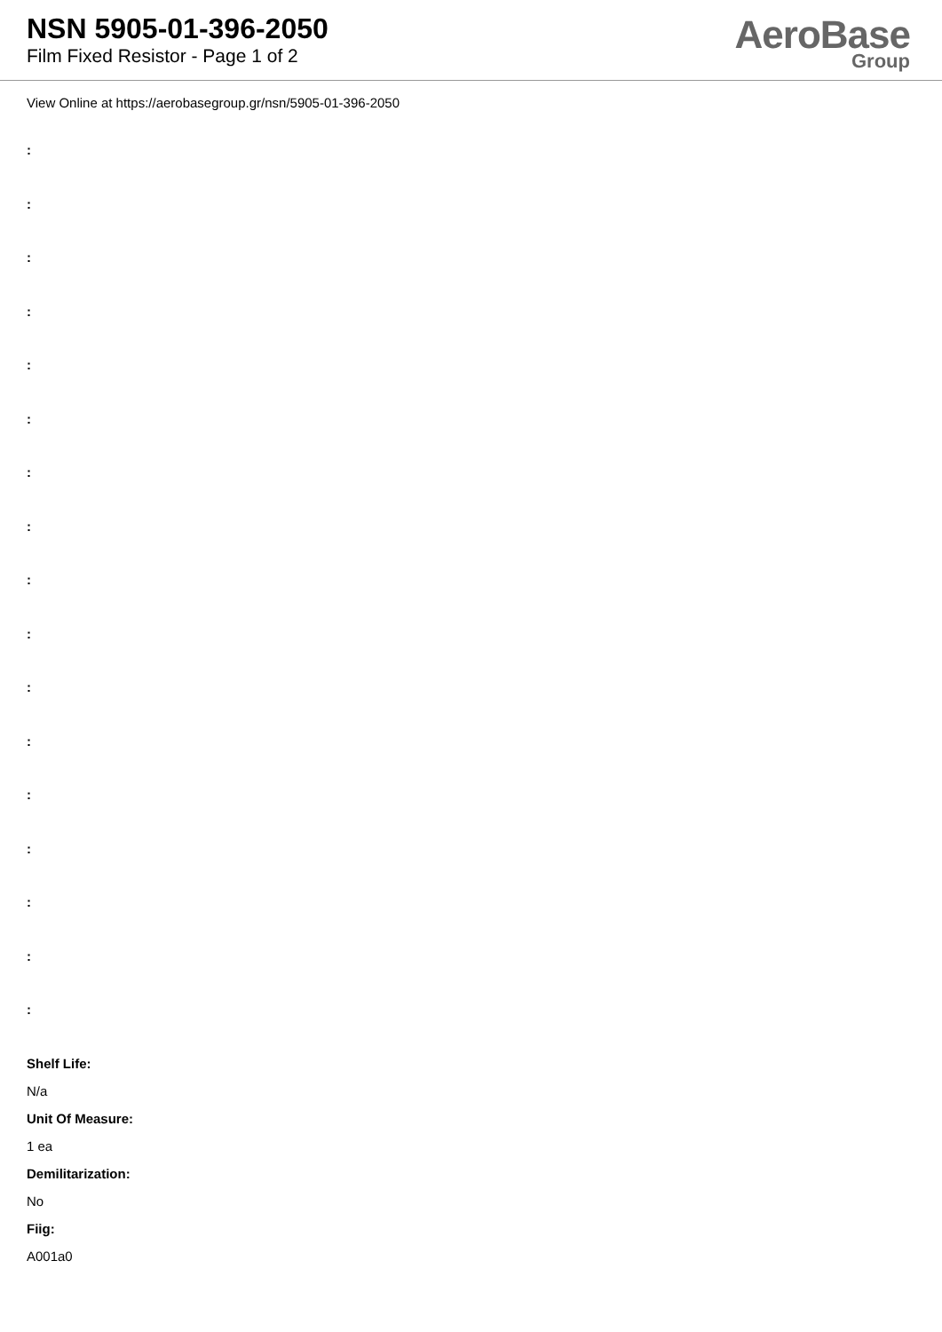NSN 5905-01-396-2050
Film Fixed Resistor - Page 1 of 2
AeroBase
Group
View Online at https://aerobasegroup.gr/nsn/5905-01-396-2050
:
:
:
:
:
:
:
:
:
:
:
:
:
:
:
:
:
Shelf Life:
N/a
Unit Of Measure:
1 ea
Demilitarization:
No
Fiig:
A001a0